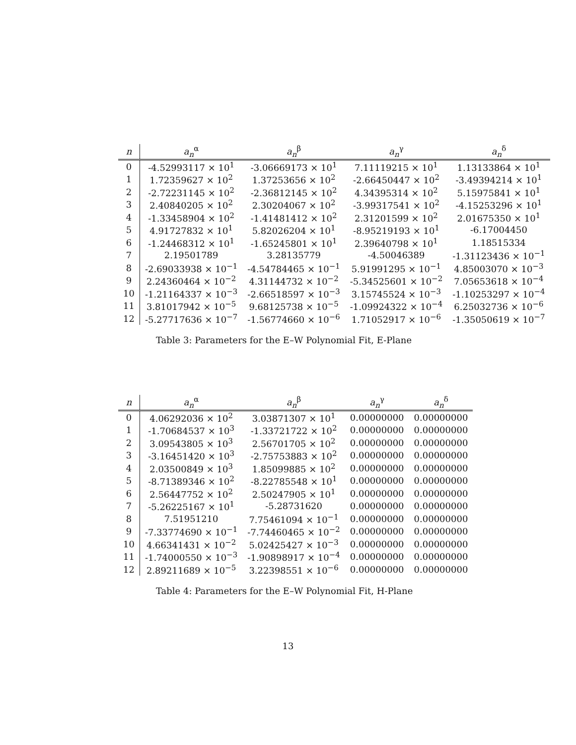| n | a<sub>n</sub><sup>α</sup> | a<sub>n</sub><sup>β</sup> | a<sub>n</sub><sup>γ</sup> | a<sub>n</sub><sup>δ</sup> |
| --- | --- | --- | --- | --- |
| 0 | -4.52993117 × 10<sup>1</sup> | -3.06669173 × 10<sup>1</sup> | 7.11119215 × 10<sup>1</sup> | 1.13133864 × 10<sup>1</sup> |
| 1 | 1.72359627 × 10<sup>2</sup> | 1.37253656 × 10<sup>2</sup> | -2.66450447 × 10<sup>2</sup> | -3.49394214 × 10<sup>1</sup> |
| 2 | -2.72231145 × 10<sup>2</sup> | -2.36812145 × 10<sup>2</sup> | 4.34395314 × 10<sup>2</sup> | 5.15975841 × 10<sup>1</sup> |
| 3 | 2.40840205 × 10<sup>2</sup> | 2.30204067 × 10<sup>2</sup> | -3.99317541 × 10<sup>2</sup> | -4.15253296 × 10<sup>1</sup> |
| 4 | -1.33458904 × 10<sup>2</sup> | -1.41481412 × 10<sup>2</sup> | 2.31201599 × 10<sup>2</sup> | 2.01675350 × 10<sup>1</sup> |
| 5 | 4.91727832 × 10<sup>1</sup> | 5.82026204 × 10<sup>1</sup> | -8.95219193 × 10<sup>1</sup> | -6.17004450 |
| 6 | -1.24468312 × 10<sup>1</sup> | -1.65245801 × 10<sup>1</sup> | 2.39640798 × 10<sup>1</sup> | 1.18515334 |
| 7 | 2.19501789 | 3.28135779 | -4.50046389 | -1.31123436 × 10<sup>−1</sup> |
| 8 | -2.69033938 × 10<sup>−1</sup> | -4.54784465 × 10<sup>−1</sup> | 5.91991295 × 10<sup>−1</sup> | 4.85003070 × 10<sup>−3</sup> |
| 9 | 2.24360464 × 10<sup>−2</sup> | 4.31144732 × 10<sup>−2</sup> | -5.34525601 × 10<sup>−2</sup> | 7.05653618 × 10<sup>−4</sup> |
| 10 | -1.21164337 × 10<sup>−3</sup> | -2.66518597 × 10<sup>−3</sup> | 3.15745524 × 10<sup>−3</sup> | -1.10253297 × 10<sup>−4</sup> |
| 11 | 3.81017942 × 10<sup>−5</sup> | 9.68125738 × 10<sup>−5</sup> | -1.09924322 × 10<sup>−4</sup> | 6.25032736 × 10<sup>−6</sup> |
| 12 | -5.27717636 × 10<sup>−7</sup> | -1.56774660 × 10<sup>−6</sup> | 1.71052917 × 10<sup>−6</sup> | -1.35050619 × 10<sup>−7</sup> |
Table 3: Parameters for the E–W Polynomial Fit, E-Plane
| n | a<sub>n</sub><sup>α</sup> | a<sub>n</sub><sup>β</sup> | a<sub>n</sub><sup>γ</sup> | a<sub>n</sub><sup>δ</sup> |
| --- | --- | --- | --- | --- |
| 0 | 4.06292036 × 10<sup>2</sup> | 3.03871307 × 10<sup>1</sup> | 0.00000000 | 0.00000000 |
| 1 | -1.70684537 × 10<sup>3</sup> | -1.33721722 × 10<sup>2</sup> | 0.00000000 | 0.00000000 |
| 2 | 3.09543805 × 10<sup>3</sup> | 2.56701705 × 10<sup>2</sup> | 0.00000000 | 0.00000000 |
| 3 | -3.16451420 × 10<sup>3</sup> | -2.75753883 × 10<sup>2</sup> | 0.00000000 | 0.00000000 |
| 4 | 2.03500849 × 10<sup>3</sup> | 1.85099885 × 10<sup>2</sup> | 0.00000000 | 0.00000000 |
| 5 | -8.71389346 × 10<sup>2</sup> | -8.22785548 × 10<sup>1</sup> | 0.00000000 | 0.00000000 |
| 6 | 2.56447752 × 10<sup>2</sup> | 2.50247905 × 10<sup>1</sup> | 0.00000000 | 0.00000000 |
| 7 | -5.26225167 × 10<sup>1</sup> | -5.28731620 | 0.00000000 | 0.00000000 |
| 8 | 7.51951210 | 7.75461094 × 10<sup>−1</sup> | 0.00000000 | 0.00000000 |
| 9 | -7.33774690 × 10<sup>−1</sup> | -7.74460465 × 10<sup>−2</sup> | 0.00000000 | 0.00000000 |
| 10 | 4.66341431 × 10<sup>−2</sup> | 5.02425427 × 10<sup>−3</sup> | 0.00000000 | 0.00000000 |
| 11 | -1.74000550 × 10<sup>−3</sup> | -1.90898917 × 10<sup>−4</sup> | 0.00000000 | 0.00000000 |
| 12 | 2.89211689 × 10<sup>−5</sup> | 3.22398551 × 10<sup>−6</sup> | 0.00000000 | 0.00000000 |
Table 4: Parameters for the E–W Polynomial Fit, H-Plane
13